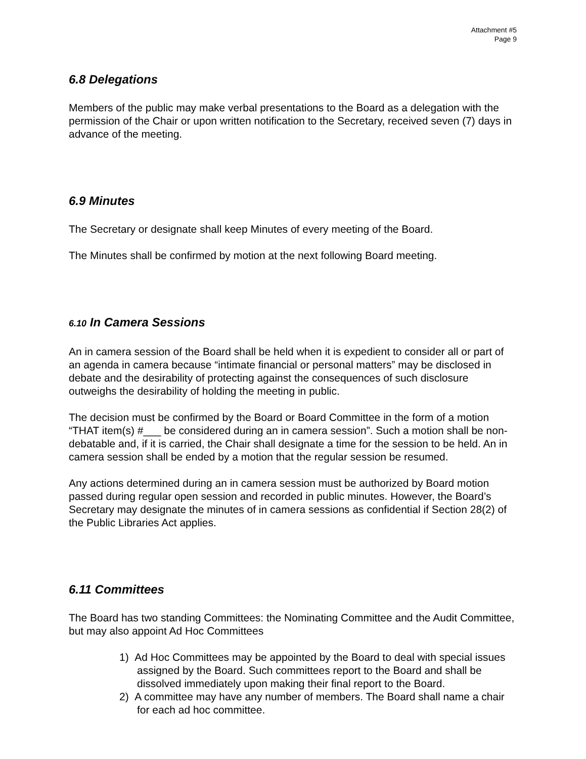Attachment #5
Page 9
6.8 Delegations
Members of the public may make verbal presentations to the Board as a delegation with the permission of the Chair or upon written notification to the Secretary, received seven (7) days in advance of the meeting.
6.9 Minutes
The Secretary or designate shall keep Minutes of every meeting of the Board.
The Minutes shall be confirmed by motion at the next following Board meeting.
6.10 In Camera Sessions
An in camera session of the Board shall be held when it is expedient to consider all or part of an agenda in camera because “intimate financial or personal matters” may be disclosed in debate and the desirability of protecting against the consequences of such disclosure outweighs the desirability of holding the meeting in public.
The decision must be confirmed by the Board or Board Committee in the form of a motion “THAT item(s) #___ be considered during an in camera session”. Such a motion shall be non-debatable and, if it is carried, the Chair shall designate a time for the session to be held. An in camera session shall be ended by a motion that the regular session be resumed.
Any actions determined during an in camera session must be authorized by Board motion passed during regular open session and recorded in public minutes. However, the Board’s Secretary may designate the minutes of in camera sessions as confidential if Section 28(2) of the Public Libraries Act applies.
6.11 Committees
The Board has two standing Committees: the Nominating Committee and the Audit Committee, but may also appoint Ad Hoc Committees
1) Ad Hoc Committees may be appointed by the Board to deal with special issues assigned by the Board. Such committees report to the Board and shall be dissolved immediately upon making their final report to the Board.
2) A committee may have any number of members. The Board shall name a chair for each ad hoc committee.